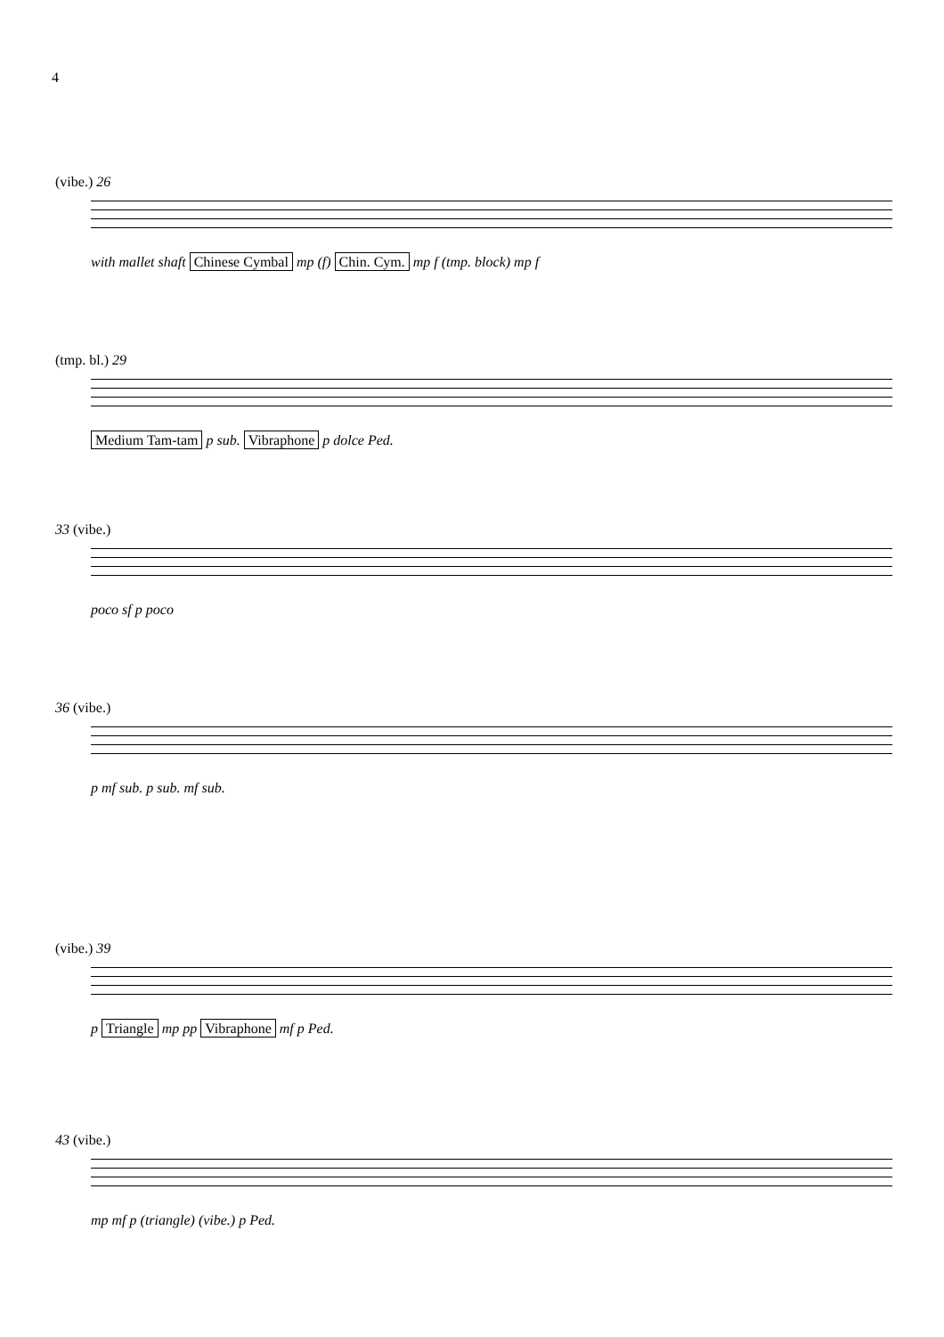4
(vibe.) 26
with mallet shaft Chinese Cymbal mp (f) Chin. Cym. mp f (tmp. block) mp f
(tmp. bl.) 29
Medium Tam-tam p sub. Vibraphone p dolce Ped.
33 (vibe.)
poco sf p poco
36 (vibe.)
p mf sub. p sub. mf sub.
(vibe.) 39
p Triangle mp pp Vibraphone mf p Ped.
43 (vibe.)
mp mf p (triangle) (vibe.) p Ped.